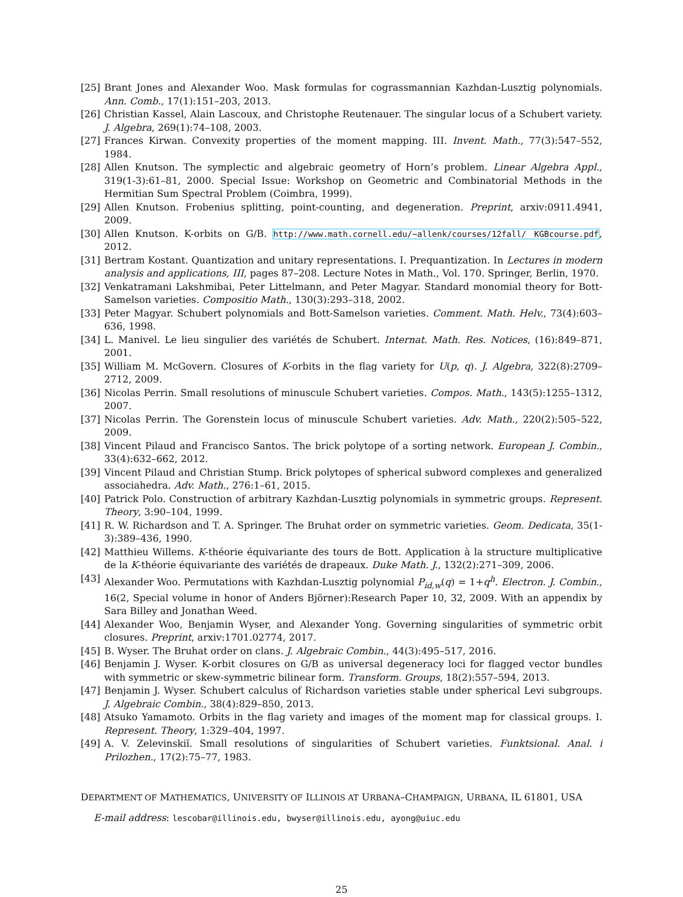[25] Brant Jones and Alexander Woo. Mask formulas for cograssmannian Kazhdan-Lusztig polynomials. Ann. Comb., 17(1):151–203, 2013.
[26] Christian Kassel, Alain Lascoux, and Christophe Reutenauer. The singular locus of a Schubert variety. J. Algebra, 269(1):74–108, 2003.
[27] Frances Kirwan. Convexity properties of the moment mapping. III. Invent. Math., 77(3):547–552, 1984.
[28] Allen Knutson. The symplectic and algebraic geometry of Horn’s problem. Linear Algebra Appl., 319(1-3):61–81, 2000. Special Issue: Workshop on Geometric and Combinatorial Methods in the Hermitian Sum Spectral Problem (Coimbra, 1999).
[29] Allen Knutson. Frobenius splitting, point-counting, and degeneration. Preprint, arxiv:0911.4941, 2009.
[30] Allen Knutson. K-orbits on G/B. http://www.math.cornell.edu/~allenk/courses/12fall/ KGBcourse.pdf, 2012.
[31] Bertram Kostant. Quantization and unitary representations. I. Prequantization. In Lectures in modern analysis and applications, III, pages 87–208. Lecture Notes in Math., Vol. 170. Springer, Berlin, 1970.
[32] Venkatramani Lakshmibai, Peter Littelmann, and Peter Magyar. Standard monomial theory for Bott-Samelson varieties. Compositio Math., 130(3):293–318, 2002.
[33] Peter Magyar. Schubert polynomials and Bott-Samelson varieties. Comment. Math. Helv., 73(4):603–636, 1998.
[34] L. Manivel. Le lieu singulier des variétés de Schubert. Internat. Math. Res. Notices, (16):849–871, 2001.
[35] William M. McGovern. Closures of K-orbits in the flag variety for U(p, q). J. Algebra, 322(8):2709–2712, 2009.
[36] Nicolas Perrin. Small resolutions of minuscule Schubert varieties. Compos. Math., 143(5):1255–1312, 2007.
[37] Nicolas Perrin. The Gorenstein locus of minuscule Schubert varieties. Adv. Math., 220(2):505–522, 2009.
[38] Vincent Pilaud and Francisco Santos. The brick polytope of a sorting network. European J. Combin., 33(4):632–662, 2012.
[39] Vincent Pilaud and Christian Stump. Brick polytopes of spherical subword complexes and generalized associahedra. Adv. Math., 276:1–61, 2015.
[40] Patrick Polo. Construction of arbitrary Kazhdan-Lusztig polynomials in symmetric groups. Represent. Theory, 3:90–104, 1999.
[41] R. W. Richardson and T. A. Springer. The Bruhat order on symmetric varieties. Geom. Dedicata, 35(1-3):389–436, 1990.
[42] Matthieu Willems. K-théorie équivariante des tours de Bott. Application à la structure multiplicative de la K-théorie équivariante des variétés de drapeaux. Duke Math. J., 132(2):271–309, 2006.
[43] Alexander Woo. Permutations with Kazhdan-Lusztig polynomial P<sub>id,w</sub>(q) = 1+q<sup>h</sup>. Electron. J. Combin., 16(2, Special volume in honor of Anders Björner):Research Paper 10, 32, 2009. With an appendix by Sara Billey and Jonathan Weed.
[44] Alexander Woo, Benjamin Wyser, and Alexander Yong. Governing singularities of symmetric orbit closures. Preprint, arxiv:1701.02774, 2017.
[45] B. Wyser. The Bruhat order on clans. J. Algebraic Combin., 44(3):495–517, 2016.
[46] Benjamin J. Wyser. K-orbit closures on G/B as universal degeneracy loci for flagged vector bundles with symmetric or skew-symmetric bilinear form. Transform. Groups, 18(2):557–594, 2013.
[47] Benjamin J. Wyser. Schubert calculus of Richardson varieties stable under spherical Levi subgroups. J. Algebraic Combin., 38(4):829–850, 2013.
[48] Atsuko Yamamoto. Orbits in the flag variety and images of the moment map for classical groups. I. Represent. Theory, 1:329–404, 1997.
[49] A. V. Zelevinskiĭ. Small resolutions of singularities of Schubert varieties. Funktsional. Anal. i Prilozhen., 17(2):75–77, 1983.
DEPARTMENT OF MATHEMATICS, UNIVERSITY OF ILLINOIS AT URBANA–CHAMPAIGN, URBANA, IL 61801, USA
E-mail address: lescobar@illinois.edu, bwyser@illinois.edu, ayong@uiuc.edu
25